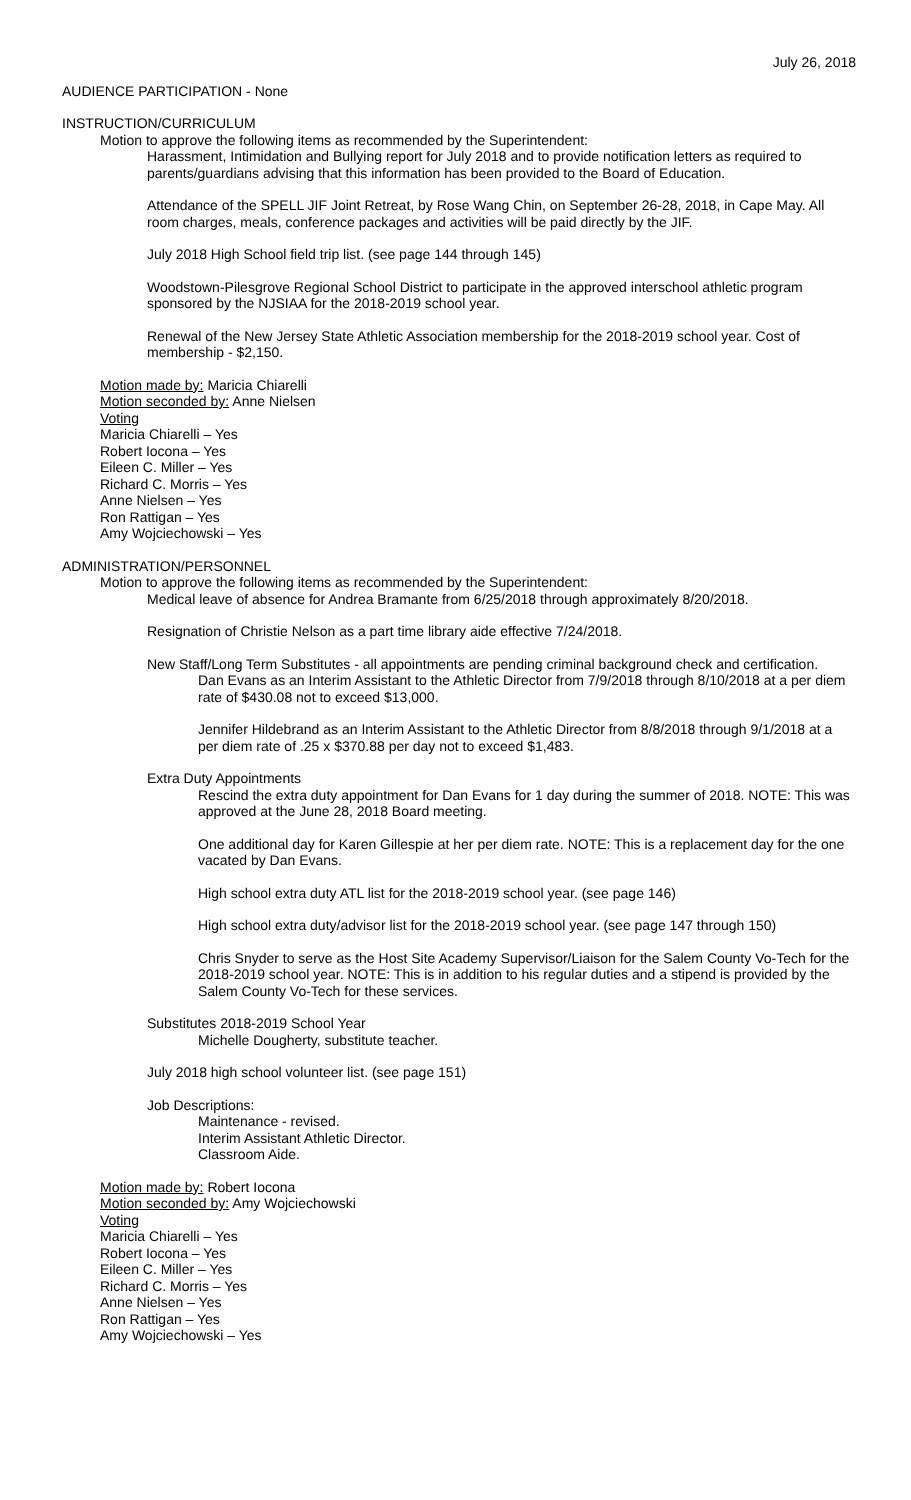July 26, 2018
AUDIENCE PARTICIPATION - None
INSTRUCTION/CURRICULUM
Motion to approve the following items as recommended by the Superintendent:
Harassment, Intimidation and Bullying report for July 2018 and to provide notification letters as required to parents/guardians advising that this information has been provided to the Board of Education.
Attendance of the SPELL JIF Joint Retreat, by Rose Wang Chin, on September 26-28, 2018, in Cape May. All room charges, meals, conference packages and activities will be paid directly by the JIF.
July 2018 High School field trip list. (see page 144 through 145)
Woodstown-Pilesgrove Regional School District to participate in the approved interschool athletic program sponsored by the NJSIAA for the 2018-2019 school year.
Renewal of the New Jersey State Athletic Association membership for the 2018-2019 school year. Cost of membership - $2,150.
Motion made by: Maricia Chiarelli
Motion seconded by: Anne Nielsen
Voting
Maricia Chiarelli – Yes
Robert Iocona – Yes
Eileen C. Miller – Yes
Richard C. Morris – Yes
Anne Nielsen – Yes
Ron Rattigan – Yes
Amy Wojciechowski – Yes
ADMINISTRATION/PERSONNEL
Motion to approve the following items as recommended by the Superintendent:
Medical leave of absence for Andrea Bramante from 6/25/2018 through approximately 8/20/2018.
Resignation of Christie Nelson as a part time library aide effective 7/24/2018.
New Staff/Long Term Substitutes - all appointments are pending criminal background check and certification.
Dan Evans as an Interim Assistant to the Athletic Director from 7/9/2018 through 8/10/2018 at a per diem rate of $430.08 not to exceed $13,000.
Jennifer Hildebrand as an Interim Assistant to the Athletic Director from 8/8/2018 through 9/1/2018 at a per diem rate of .25 x $370.88 per day not to exceed $1,483.
Extra Duty Appointments
Rescind the extra duty appointment for Dan Evans for 1 day during the summer of 2018. NOTE: This was approved at the June 28, 2018 Board meeting.
One additional day for Karen Gillespie at her per diem rate. NOTE: This is a replacement day for the one vacated by Dan Evans.
High school extra duty ATL list for the 2018-2019 school year. (see page 146)
High school extra duty/advisor list for the 2018-2019 school year. (see page 147 through 150)
Chris Snyder to serve as the Host Site Academy Supervisor/Liaison for the Salem County Vo-Tech for the 2018-2019 school year. NOTE: This is in addition to his regular duties and a stipend is provided by the Salem County Vo-Tech for these services.
Substitutes 2018-2019 School Year
Michelle Dougherty, substitute teacher.
July 2018 high school volunteer list. (see page 151)
Job Descriptions:
Maintenance - revised.
Interim Assistant Athletic Director.
Classroom Aide.
Motion made by: Robert Iocona
Motion seconded by: Amy Wojciechowski
Voting
Maricia Chiarelli – Yes
Robert Iocona – Yes
Eileen C. Miller – Yes
Richard C. Morris – Yes
Anne Nielsen – Yes
Ron Rattigan – Yes
Amy Wojciechowski – Yes